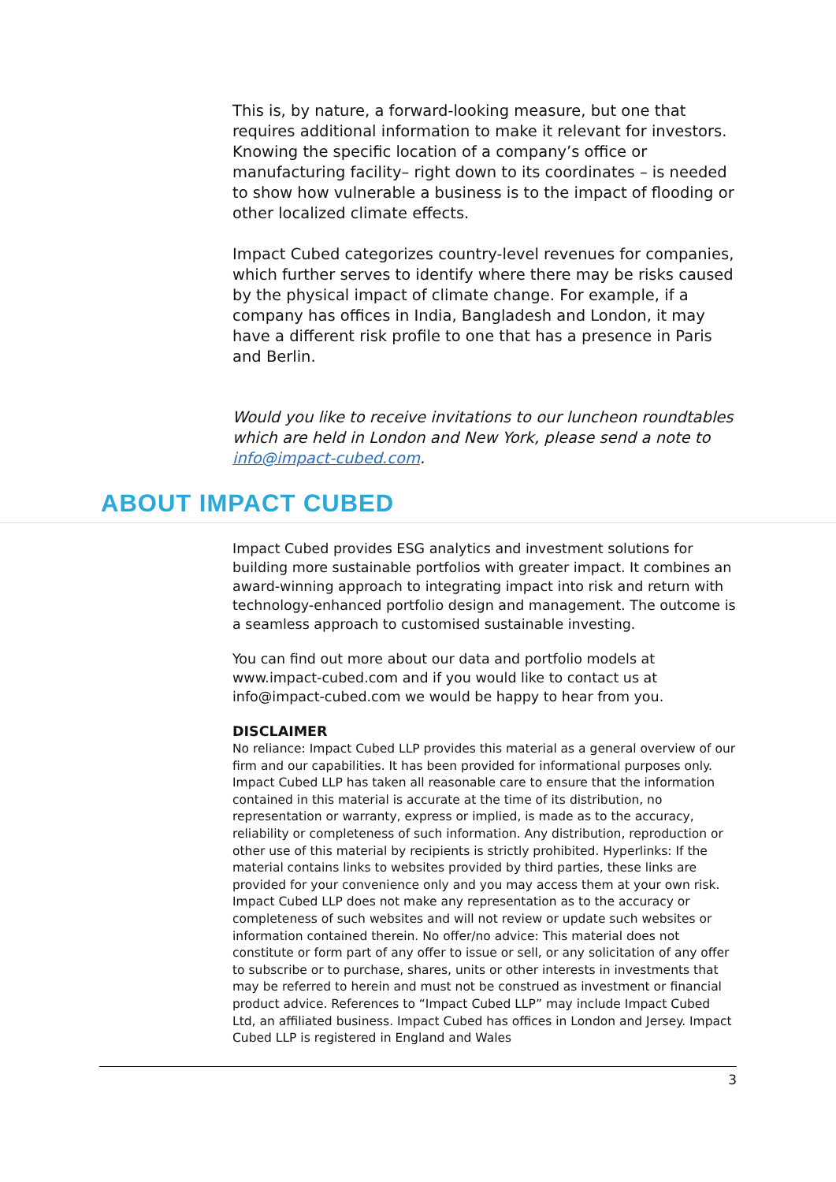This is, by nature, a forward-looking measure, but one that requires additional information to make it relevant for investors. Knowing the specific location of a company’s office or manufacturing facility– right down to its coordinates – is needed to show how vulnerable a business is to the impact of flooding or other localized climate effects.
Impact Cubed categorizes country-level revenues for companies, which further serves to identify where there may be risks caused by the physical impact of climate change. For example, if a company has offices in India, Bangladesh and London, it may have a different risk profile to one that has a presence in Paris and Berlin.
Would you like to receive invitations to our luncheon roundtables which are held in London and New York, please send a note to info@impact-cubed.com.
ABOUT IMPACT CUBED
Impact Cubed provides ESG analytics and investment solutions for building more sustainable portfolios with greater impact. It combines an award-winning approach to integrating impact into risk and return with technology-enhanced portfolio design and management. The outcome is a seamless approach to customised sustainable investing.
You can find out more about our data and portfolio models at www.impact-cubed.com and if you would like to contact us at info@impact-cubed.com we would be happy to hear from you.
DISCLAIMER
No reliance: Impact Cubed LLP provides this material as a general overview of our firm and our capabilities. It has been provided for informational purposes only. Impact Cubed LLP has taken all reasonable care to ensure that the information contained in this material is accurate at the time of its distribution, no representation or warranty, express or implied, is made as to the accuracy, reliability or completeness of such information. Any distribution, reproduction or other use of this material by recipients is strictly prohibited. Hyperlinks: If the material contains links to websites provided by third parties, these links are provided for your convenience only and you may access them at your own risk. Impact Cubed LLP does not make any representation as to the accuracy or completeness of such websites and will not review or update such websites or information contained therein. No offer/no advice: This material does not constitute or form part of any offer to issue or sell, or any solicitation of any offer to subscribe or to purchase, shares, units or other interests in investments that may be referred to herein and must not be construed as investment or financial product advice. References to “Impact Cubed LLP” may include Impact Cubed Ltd, an affiliated business. Impact Cubed has offices in London and Jersey. Impact Cubed LLP is registered in England and Wales
3